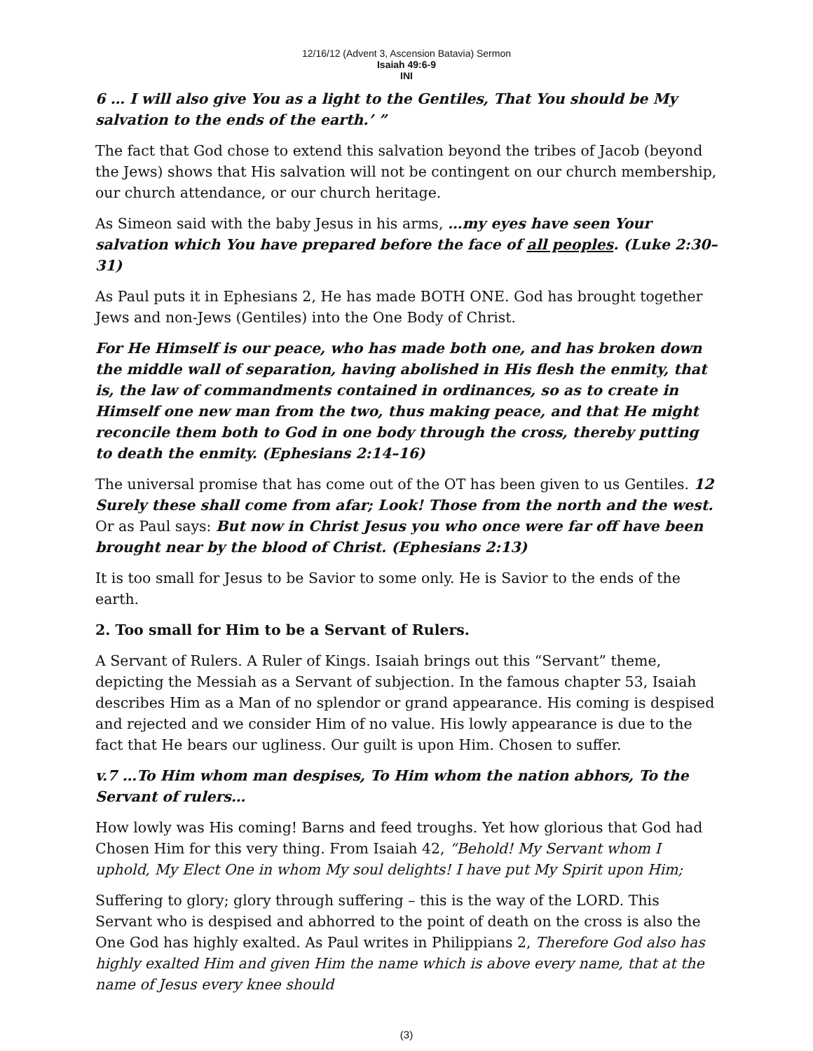12/16/12 (Advent 3, Ascension Batavia) Sermon
Isaiah 49:6-9
INI
6 … I will also give You as a light to the Gentiles, That You should be My salvation to the ends of the earth.’ ”
The fact that God chose to extend this salvation beyond the tribes of Jacob (beyond the Jews) shows that His salvation will not be contingent on our church membership, our church attendance, or our church heritage.
As Simeon said with the baby Jesus in his arms, …my eyes have seen Your salvation which You have prepared before the face of all peoples. (Luke 2:30–31)
As Paul puts it in Ephesians 2, He has made BOTH ONE. God has brought together Jews and non-Jews (Gentiles) into the One Body of Christ.
For He Himself is our peace, who has made both one, and has broken down the middle wall of separation, having abolished in His flesh the enmity, that is, the law of commandments contained in ordinances, so as to create in Himself one new man from the two, thus making peace, and that He might reconcile them both to God in one body through the cross, thereby putting to death the enmity. (Ephesians 2:14–16)
The universal promise that has come out of the OT has been given to us Gentiles. 12 Surely these shall come from afar; Look! Those from the north and the west. Or as Paul says: But now in Christ Jesus you who once were far off have been brought near by the blood of Christ. (Ephesians 2:13)
It is too small for Jesus to be Savior to some only. He is Savior to the ends of the earth.
2. Too small for Him to be a Servant of Rulers.
A Servant of Rulers. A Ruler of Kings. Isaiah brings out this “Servant” theme, depicting the Messiah as a Servant of subjection. In the famous chapter 53, Isaiah describes Him as a Man of no splendor or grand appearance. His coming is despised and rejected and we consider Him of no value. His lowly appearance is due to the fact that He bears our ugliness. Our guilt is upon Him. Chosen to suffer.
v.7 …To Him whom man despises, To Him whom the nation abhors, To the Servant of rulers…
How lowly was His coming! Barns and feed troughs. Yet how glorious that God had Chosen Him for this very thing. From Isaiah 42, “Behold! My Servant whom I uphold, My Elect One in whom My soul delights! I have put My Spirit upon Him;
Suffering to glory; glory through suffering – this is the way of the LORD. This Servant who is despised and abhorred to the point of death on the cross is also the One God has highly exalted. As Paul writes in Philippians 2, Therefore God also has highly exalted Him and given Him the name which is above every name, that at the name of Jesus every knee should
(3)